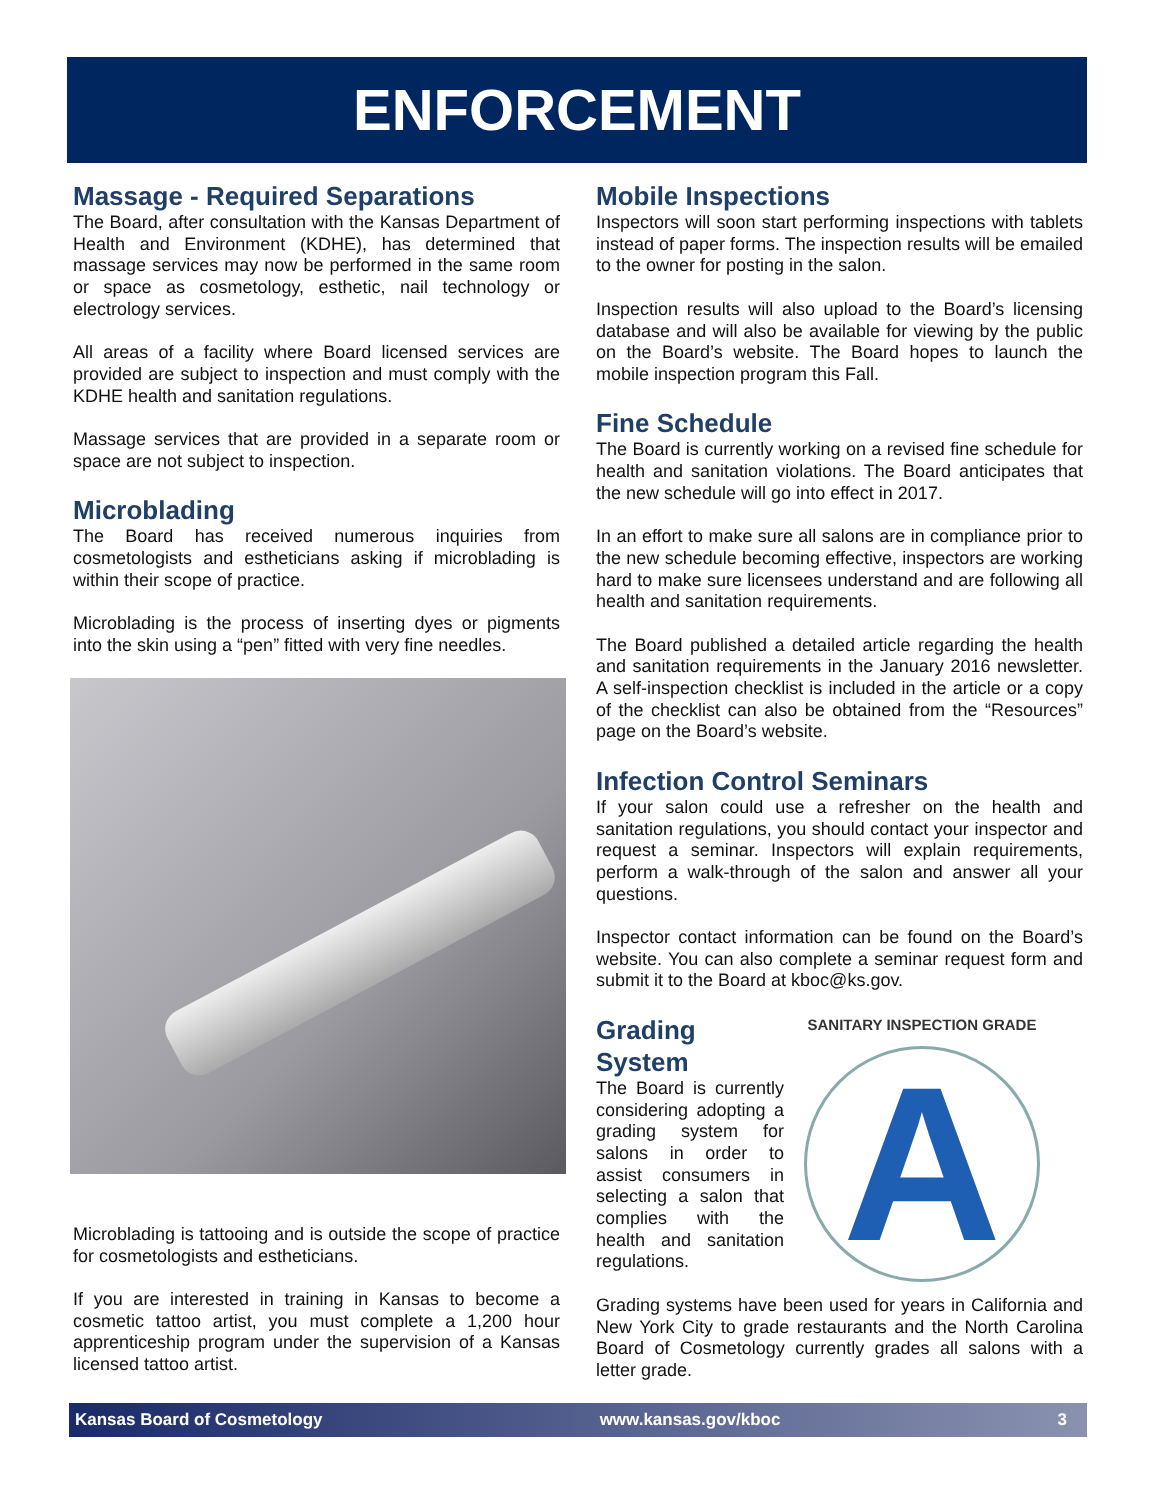ENFORCEMENT
Massage - Required Separations
The Board, after consultation with the Kansas Department of Health and Environment (KDHE), has determined that massage services may now be performed in the same room or space as cosmetology, esthetic, nail technology or electrology services.
All areas of a facility where Board licensed services are provided are subject to inspection and must comply with the KDHE health and sanitation regulations.
Massage services that are provided in a separate room or space are not subject to inspection.
Microblading
The Board has received numerous inquiries from cosmetologists and estheticians asking if microblading is within their scope of practice.
Microblading is the process of inserting dyes or pigments into the skin using a “pen” fitted with very fine needles.
Microblading is tattooing and is outside the scope of practice for cosmetologists and estheticians.
If you are interested in training in Kansas to become a cosmetic tattoo artist, you must complete a 1,200 hour apprenticeship program under the supervision of a Kansas licensed tattoo artist.
Mobile Inspections
Inspectors will soon start performing inspections with tablets instead of paper forms. The inspection results will be emailed to the owner for posting in the salon.
Inspection results will also upload to the Board’s licensing database and will also be available for viewing by the public on the Board’s website. The Board hopes to launch the mobile inspection program this Fall.
Fine Schedule
The Board is currently working on a revised fine schedule for health and sanitation violations. The Board anticipates that the new schedule will go into effect in 2017.
In an effort to make sure all salons are in compliance prior to the new schedule becoming effective, inspectors are working hard to make sure licensees understand and are following all health and sanitation requirements.
The Board published a detailed article regarding the health and sanitation requirements in the January 2016 newsletter. A self-inspection checklist is included in the article or a copy of the checklist can also be obtained from the “Resources” page on the Board’s website.
Infection Control Seminars
If your salon could use a refresher on the health and sanitation regulations, you should contact your inspector and request a seminar. Inspectors will explain requirements, perform a walk-through of the salon and answer all your questions.
Inspector contact information can be found on the Board’s website. You can also complete a seminar request form and submit it to the Board at kboc@ks.gov.
Grading System
The Board is currently considering adopting a grading system for salons in order to assist consumers in selecting a salon that complies with the health and sanitation regulations.
SANITARY INSPECTION GRADE
A
Grading systems have been used for years in California and New York City to grade restaurants and the North Carolina Board of Cosmetology currently grades all salons with a letter grade.
Kansas Board of Cosmetology www.kansas.gov/kboc 3